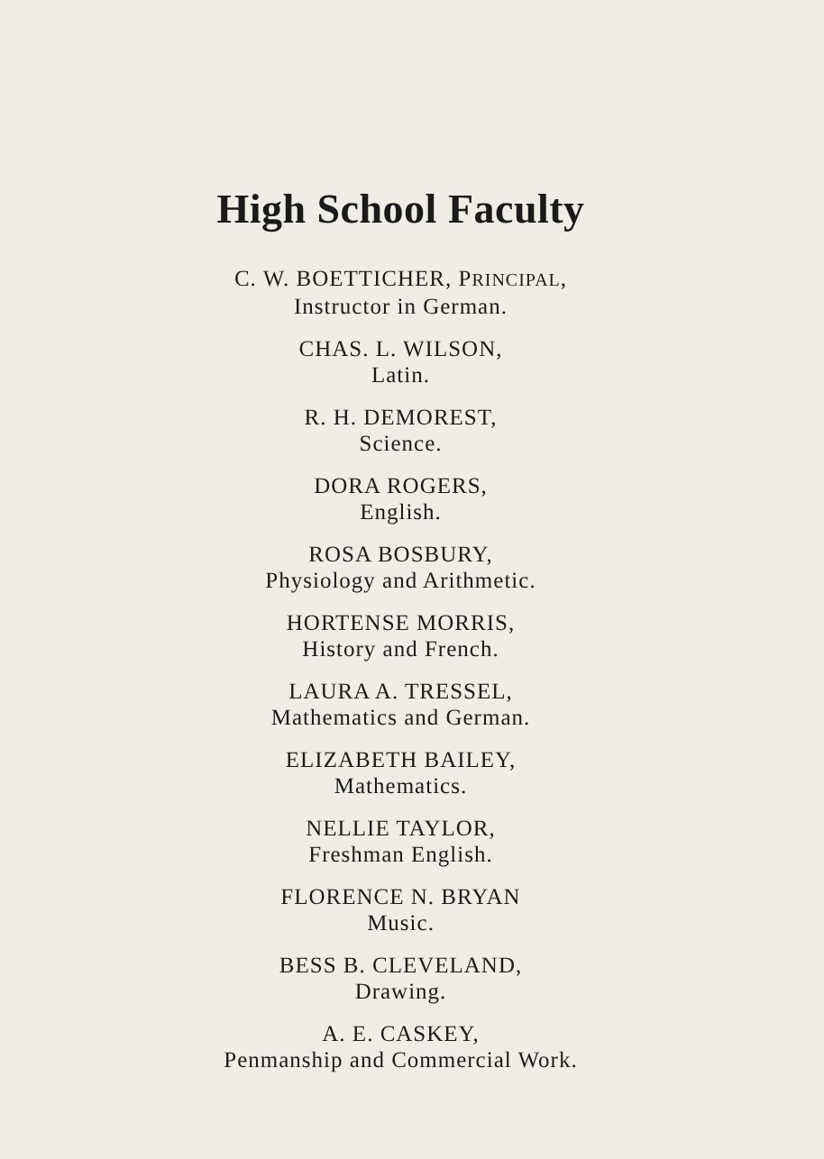High School Faculty
C. W. BOETTICHER, PRINCIPAL,
Instructor in German.
CHAS. L. WILSON,
Latin.
R. H. DEMOREST,
Science.
DORA ROGERS,
English.
ROSA BOSBURY,
Physiology and Arithmetic.
HORTENSE MORRIS,
History and French.
LAURA A. TRESSEL,
Mathematics and German.
ELIZABETH BAILEY,
Mathematics.
NELLIE TAYLOR,
Freshman English.
FLORENCE N. BRYAN
Music.
BESS B. CLEVELAND,
Drawing.
A. E. CASKEY,
Penmanship and Commercial Work.